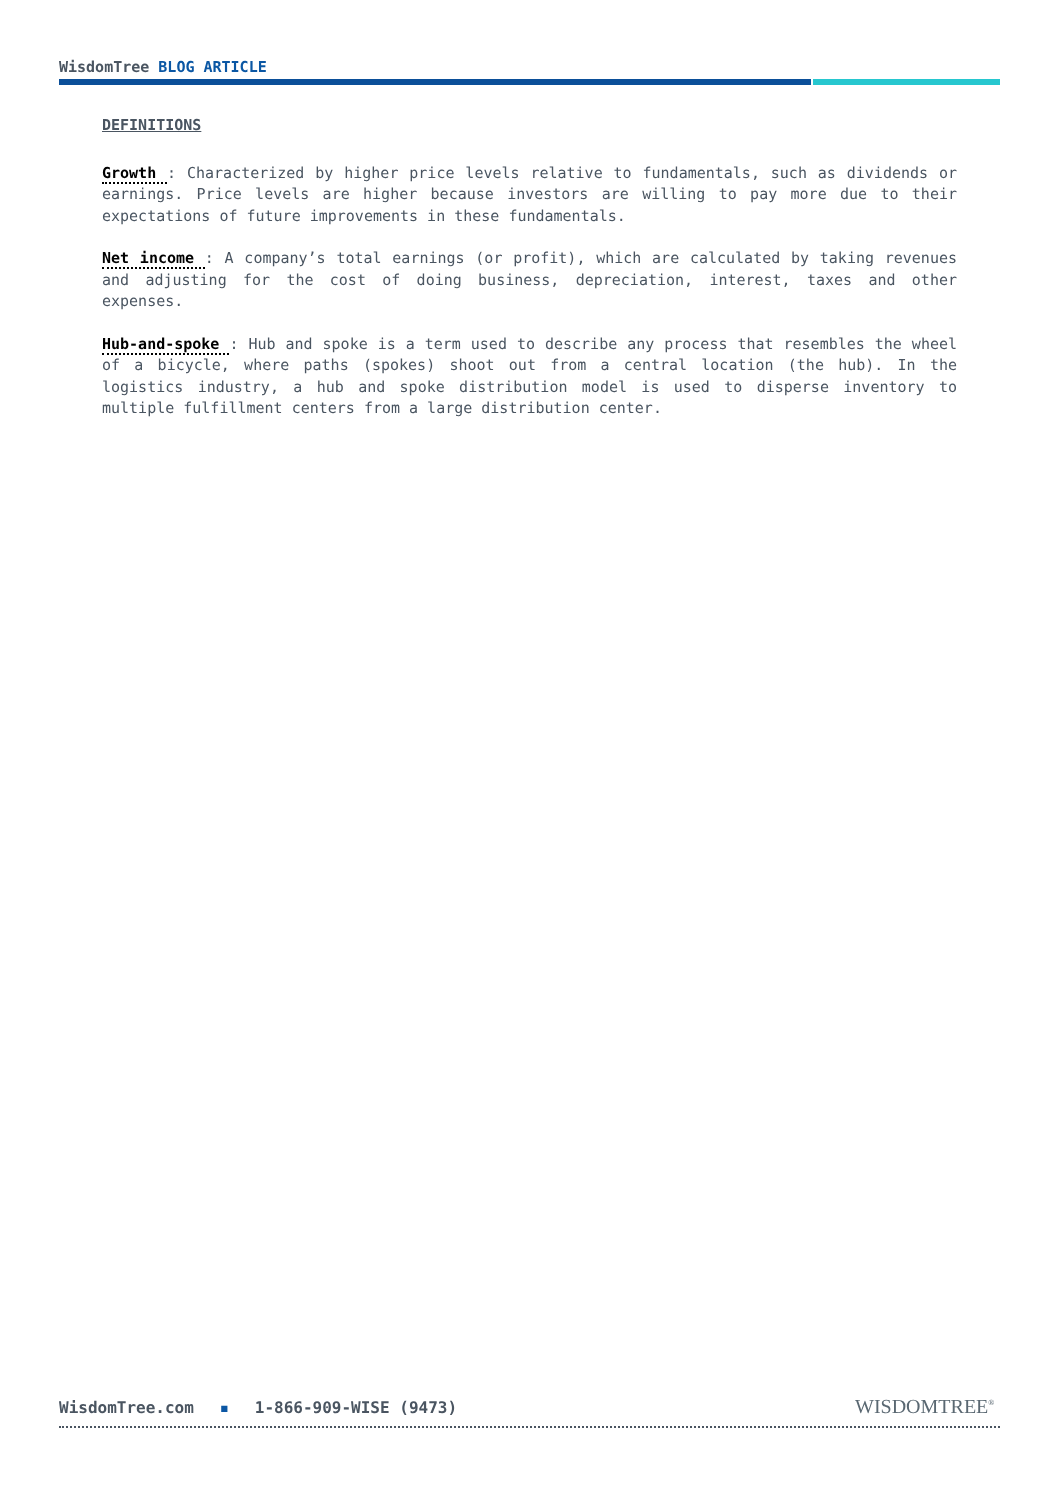WisdomTree BLOG ARTICLE
DEFINITIONS
Growth : Characterized by higher price levels relative to fundamentals, such as dividends or earnings. Price levels are higher because investors are willing to pay more due to their expectations of future improvements in these fundamentals.
Net income : A company’s total earnings (or profit), which are calculated by taking revenues and adjusting for the cost of doing business, depreciation, interest, taxes and other expenses.
Hub-and-spoke : Hub and spoke is a term used to describe any process that resembles the wheel of a bicycle, where paths (spokes) shoot out from a central location (the hub). In the logistics industry, a hub and spoke distribution model is used to disperse inventory to multiple fulfillment centers from a large distribution center.
WisdomTree.com ▪ 1-866-909-WISE (9473)
WISDOMTREE<sup>®</sup>